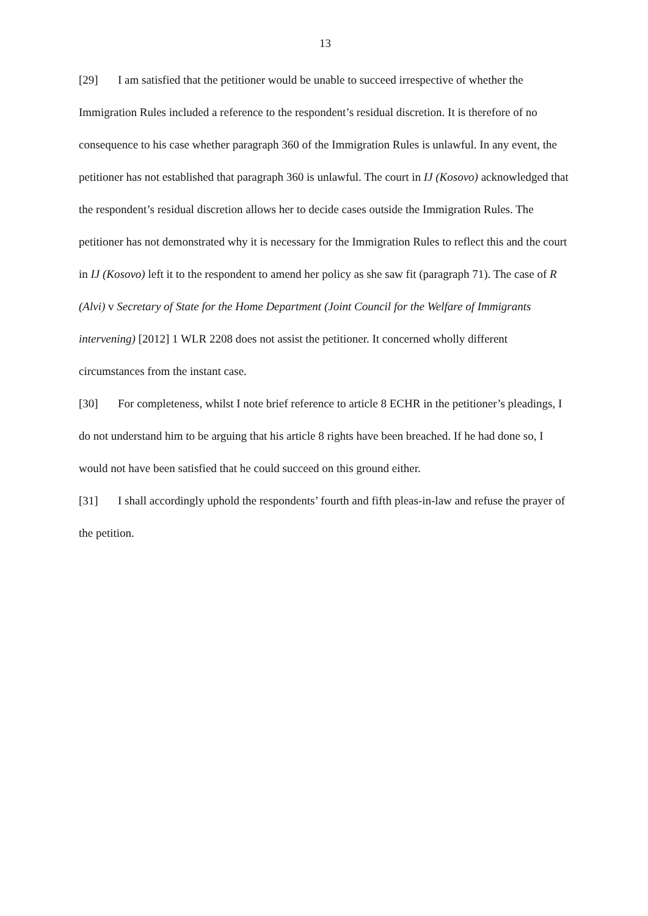13
[29] I am satisfied that the petitioner would be unable to succeed irrespective of whether the Immigration Rules included a reference to the respondent’s residual discretion. It is therefore of no consequence to his case whether paragraph 360 of the Immigration Rules is unlawful. In any event, the petitioner has not established that paragraph 360 is unlawful. The court in IJ (Kosovo) acknowledged that the respondent’s residual discretion allows her to decide cases outside the Immigration Rules. The petitioner has not demonstrated why it is necessary for the Immigration Rules to reflect this and the court in IJ (Kosovo) left it to the respondent to amend her policy as she saw fit (paragraph 71). The case of R (Alvi) v Secretary of State for the Home Department (Joint Council for the Welfare of Immigrants intervening) [2012] 1 WLR 2208 does not assist the petitioner. It concerned wholly different circumstances from the instant case.
[30] For completeness, whilst I note brief reference to article 8 ECHR in the petitioner’s pleadings, I do not understand him to be arguing that his article 8 rights have been breached. If he had done so, I would not have been satisfied that he could succeed on this ground either.
[31] I shall accordingly uphold the respondents’ fourth and fifth pleas-in-law and refuse the prayer of the petition.